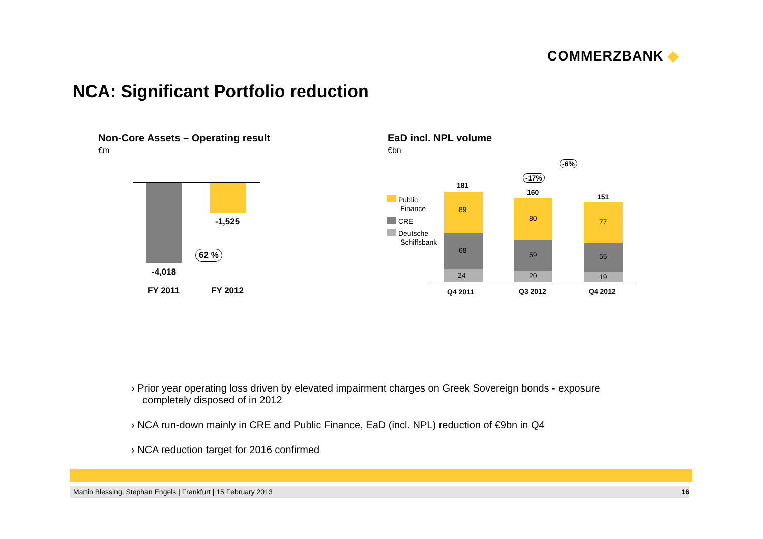COMMERZBANK ◆
NCA: Significant Portfolio reduction
Non-Core Assets – Operating result
€m
-1,525
62 %
-4,018
FY 2011 FY 2012
EaD incl. NPL volume
€bn
-6%
-17%
Public
Finance
CRE
Deutsche
Schiffsbank
181
89
68
24
160
80
59
20
151
77
55
19
Q4 2011 Q3 2012 Q4 2012
› Prior year operating loss driven by elevated impairment charges on Greek Sovereign bonds - exposure completely disposed of in 2012
› NCA run-down mainly in CRE and Public Finance, EaD (incl. NPL) reduction of €9bn in Q4
› NCA reduction target for 2016 confirmed
Martin Blessing, Stephan Engels | Frankfurt | 15 February 2013 16